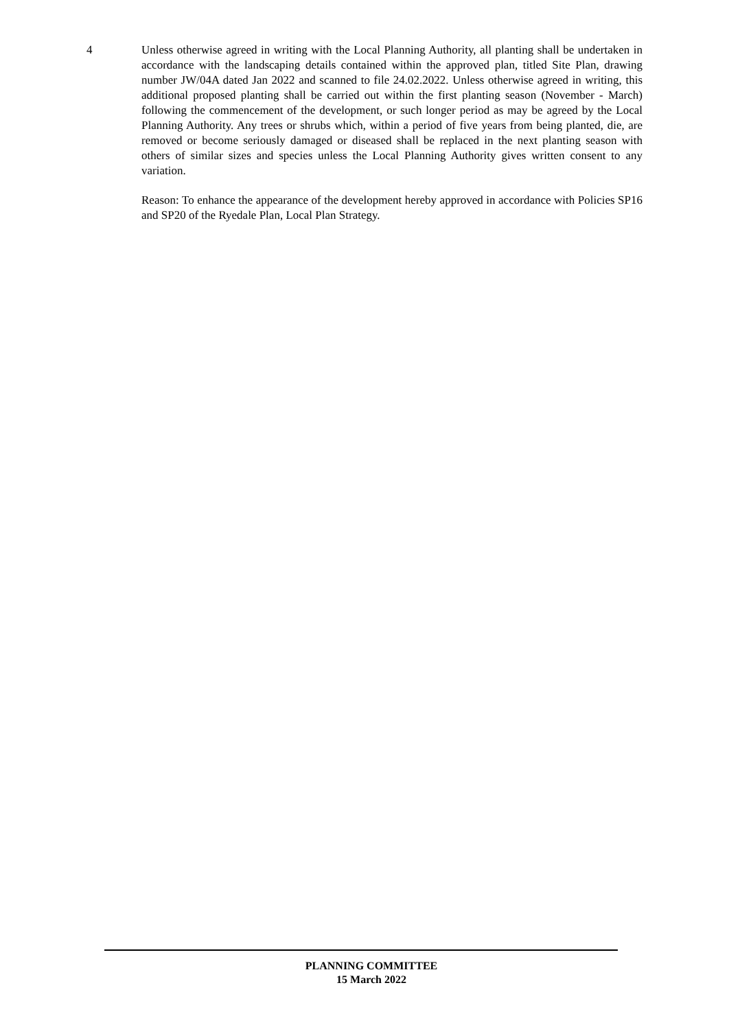4 Unless otherwise agreed in writing with the Local Planning Authority, all planting shall be undertaken in accordance with the landscaping details contained within the approved plan, titled Site Plan, drawing number JW/04A dated Jan 2022 and scanned to file 24.02.2022. Unless otherwise agreed in writing, this additional proposed planting shall be carried out within the first planting season (November - March) following the commencement of the development, or such longer period as may be agreed by the Local Planning Authority. Any trees or shrubs which, within a period of five years from being planted, die, are removed or become seriously damaged or diseased shall be replaced in the next planting season with others of similar sizes and species unless the Local Planning Authority gives written consent to any variation.
Reason: To enhance the appearance of the development hereby approved in accordance with Policies SP16 and SP20 of the Ryedale Plan, Local Plan Strategy.
PLANNING COMMITTEE
15 March 2022